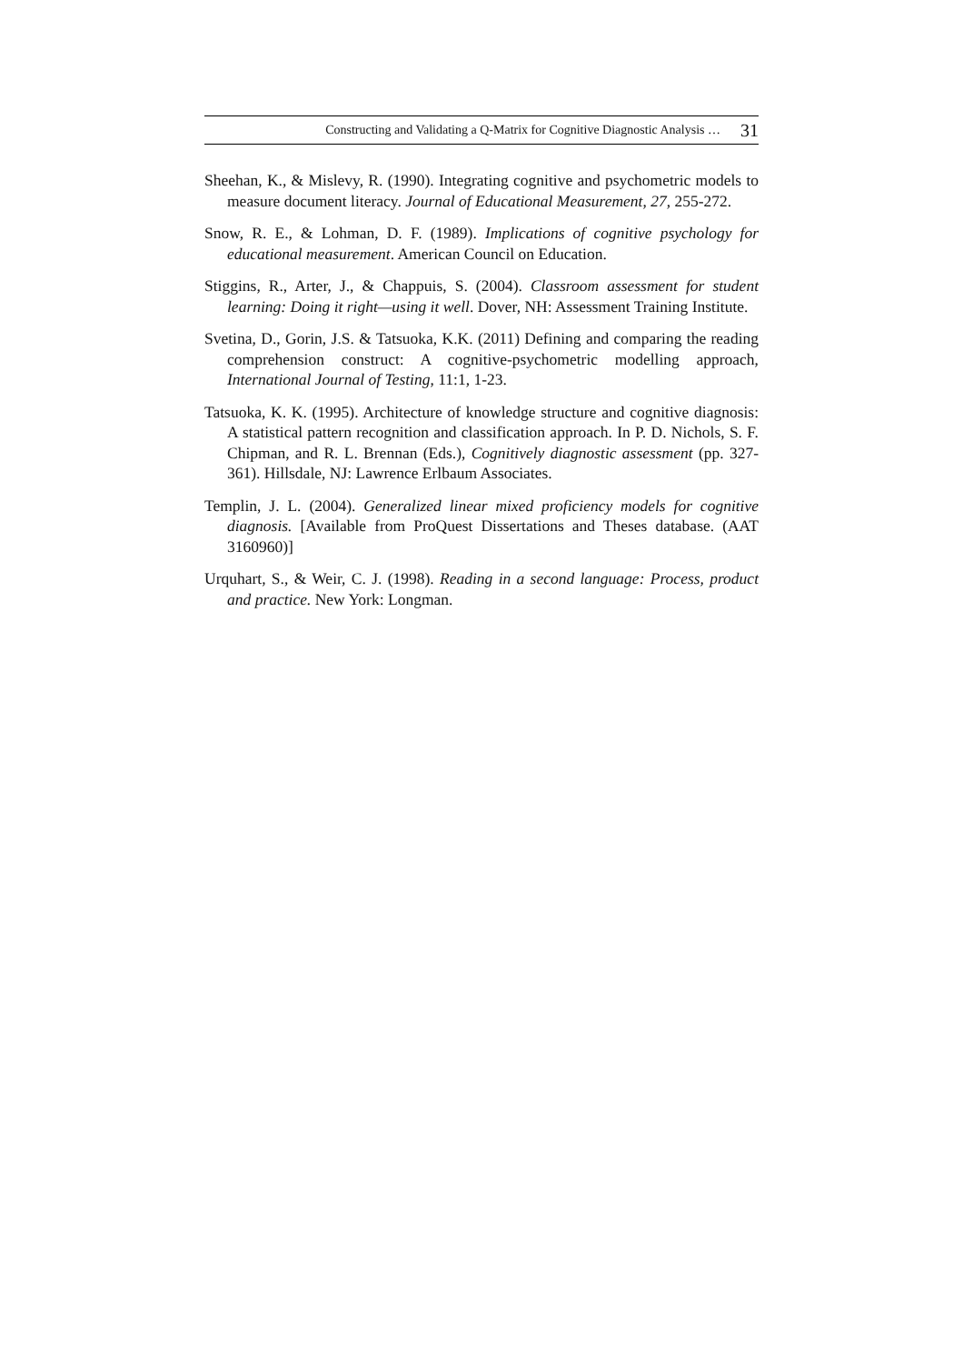Constructing and Validating a Q-Matrix for Cognitive Diagnostic Analysis … 31
Sheehan, K., & Mislevy, R. (1990). Integrating cognitive and psychometric models to measure document literacy. Journal of Educational Measurement, 27, 255-272.
Snow, R. E., & Lohman, D. F. (1989). Implications of cognitive psychology for educational measurement. American Council on Education.
Stiggins, R., Arter, J., & Chappuis, S. (2004). Classroom assessment for student learning: Doing it right—using it well. Dover, NH: Assessment Training Institute.
Svetina, D., Gorin, J.S. & Tatsuoka, K.K. (2011) Defining and comparing the reading comprehension construct: A cognitive-psychometric modelling approach, International Journal of Testing, 11:1, 1-23.
Tatsuoka, K. K. (1995). Architecture of knowledge structure and cognitive diagnosis: A statistical pattern recognition and classification approach. In P. D. Nichols, S. F. Chipman, and R. L. Brennan (Eds.), Cognitively diagnostic assessment (pp. 327-361). Hillsdale, NJ: Lawrence Erlbaum Associates.
Templin, J. L. (2004). Generalized linear mixed proficiency models for cognitive diagnosis. [Available from ProQuest Dissertations and Theses database. (AAT 3160960)]
Urquhart, S., & Weir, C. J. (1998). Reading in a second language: Process, product and practice. New York: Longman.